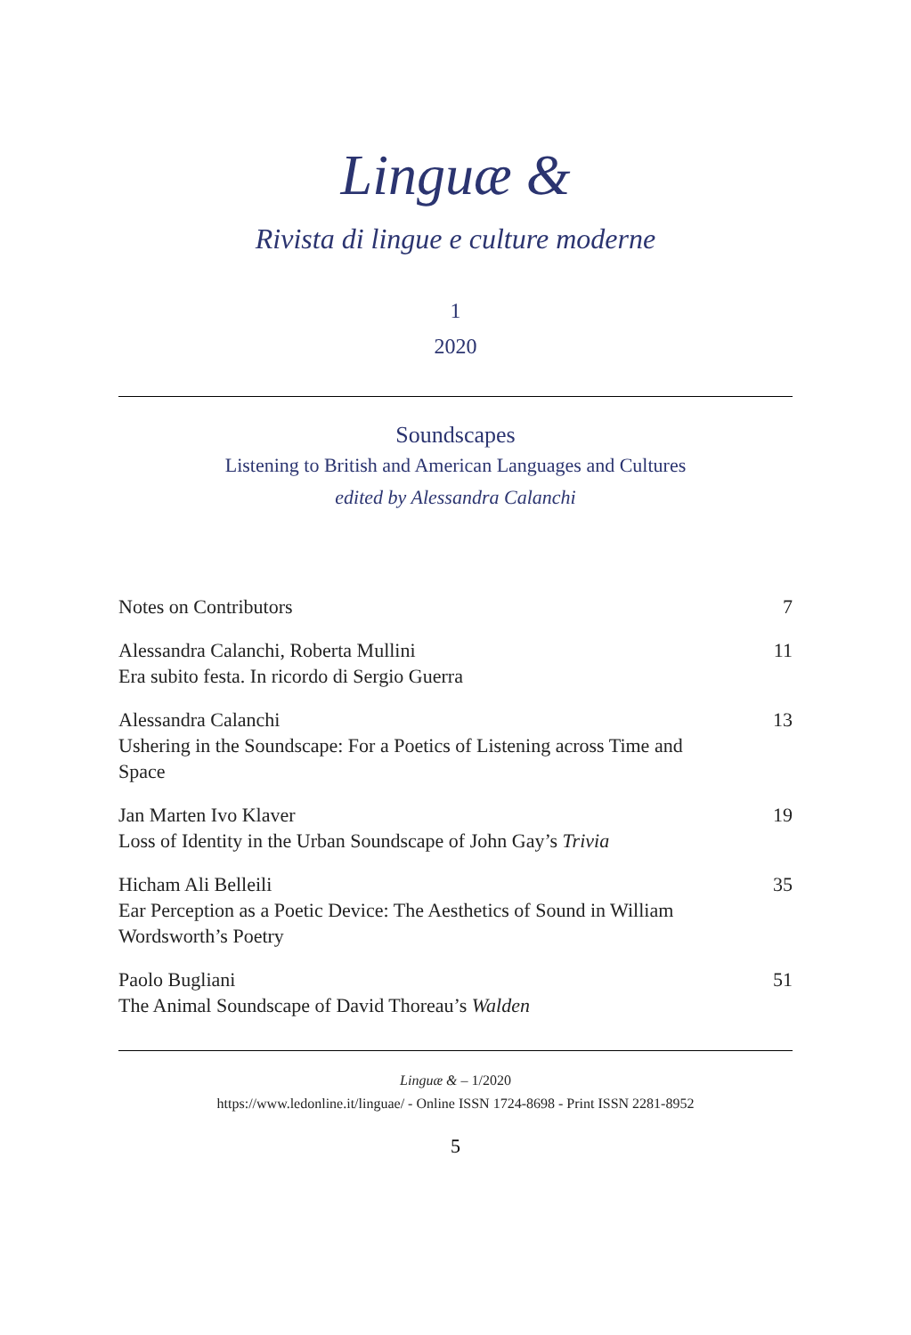Linguæ &
Rivista di lingue e culture moderne
1
2020
Soundscapes
Listening to British and American Languages and Cultures
edited by Alessandra Calanchi
Notes on Contributors 7
Alessandra Calanchi, Roberta Mullini
Era subito festa. In ricordo di Sergio Guerra
11
Alessandra Calanchi
Ushering in the Soundscape: For a Poetics of Listening across Time and Space
13
Jan Marten Ivo Klaver
Loss of Identity in the Urban Soundscape of John Gay’s Trivia
19
Hicham Ali Belleili
Ear Perception as a Poetic Device: The Aesthetics of Sound in William Wordsworth’s Poetry
35
Paolo Bugliani
The Animal Soundscape of David Thoreau’s Walden
51
Linguæ & – 1/2020
https://www.ledonline.it/linguae/ - Online ISSN 1724-8698 - Print ISSN 2281-8952
5